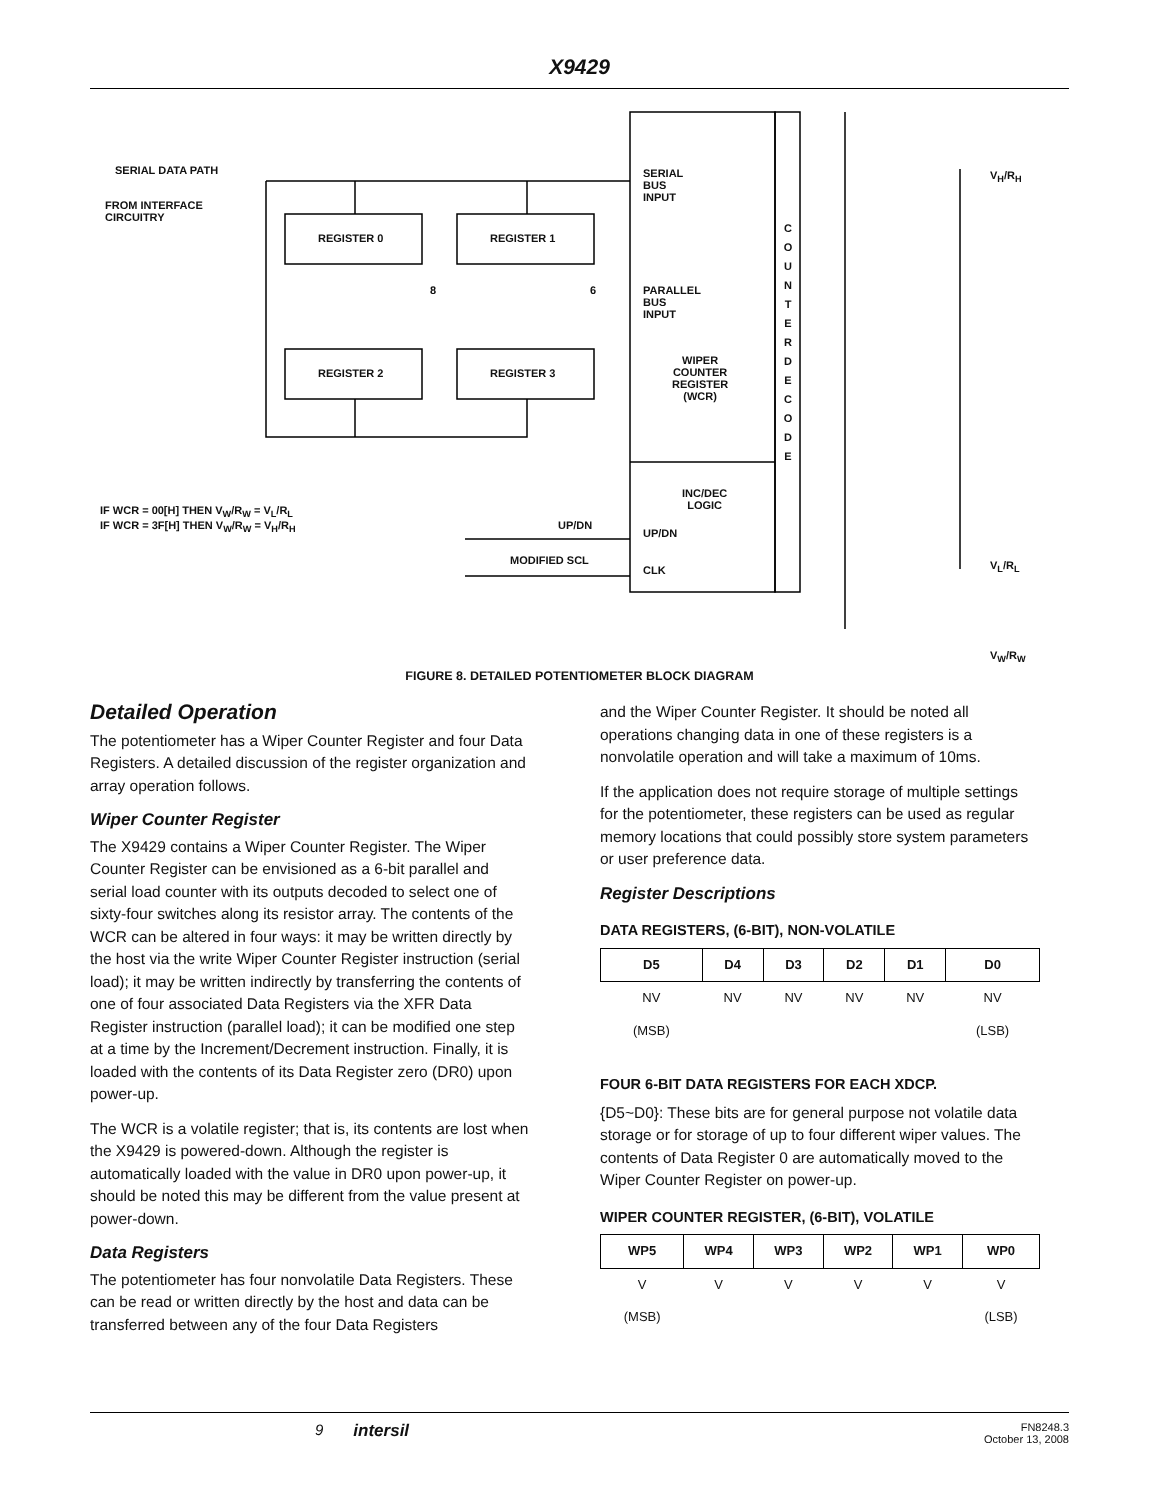X9429
SERIAL DATA PATH
FROM INTERFACE
CIRCUITRY
REGISTER 0 REGISTER 1
REGISTER 2 REGISTER 3
8 6
SERIAL
BUS
INPUT
PARALLEL
BUS
INPUT
WIPER
COUNTER
REGISTER
(WCR)
INC/DEC
LOGIC
UP/DN
CLK
UP/DN
MODIFIED SCL
C O U N T E R D E C O D E
IF WCR = 00[H] THEN V<sub>W</sub>/R<sub>W</sub> = V<sub>L</sub>/R<sub>L</sub>
IF WCR = 3F[H] THEN V<sub>W</sub>/R<sub>W</sub> = V<sub>H</sub>/R<sub>H</sub>
V<sub>H</sub>/R<sub>H</sub>
V<sub>L</sub>/R<sub>L</sub>
V<sub>W</sub>/R<sub>W</sub>
FIGURE 8. DETAILED POTENTIOMETER BLOCK DIAGRAM
Detailed Operation
The potentiometer has a Wiper Counter Register and four Data Registers. A detailed discussion of the register organization and array operation follows.
Wiper Counter Register
The X9429 contains a Wiper Counter Register. The Wiper Counter Register can be envisioned as a 6-bit parallel and serial load counter with its outputs decoded to select one of sixty-four switches along its resistor array. The contents of the WCR can be altered in four ways: it may be written directly by the host via the write Wiper Counter Register instruction (serial load); it may be written indirectly by transferring the contents of one of four associated Data Registers via the XFR Data Register instruction (parallel load); it can be modified one step at a time by the Increment/Decrement instruction. Finally, it is loaded with the contents of its Data Register zero (DR0) upon power-up.
The WCR is a volatile register; that is, its contents are lost when the X9429 is powered-down. Although the register is automatically loaded with the value in DR0 upon power-up, it should be noted this may be different from the value present at power-down.
Data Registers
The potentiometer has four nonvolatile Data Registers. These can be read or written directly by the host and data can be transferred between any of the four Data Registers
and the Wiper Counter Register. It should be noted all operations changing data in one of these registers is a nonvolatile operation and will take a maximum of 10ms.
If the application does not require storage of multiple settings for the potentiometer, these registers can be used as regular memory locations that could possibly store system parameters or user preference data.
Register Descriptions
DATA REGISTERS, (6-BIT), NON-VOLATILE
| D5 | D4 | D3 | D2 | D1 | D0 |
| --- | --- | --- | --- | --- | --- |
| NV | NV | NV | NV | NV | NV |
| (MSB) | | | | | (LSB) |
FOUR 6-BIT DATA REGISTERS FOR EACH XDCP.
{D5~D0}: These bits are for general purpose not volatile data storage or for storage of up to four different wiper values. The contents of Data Register 0 are automatically moved to the Wiper Counter Register on power-up.
WIPER COUNTER REGISTER, (6-BIT), VOLATILE
| WP5 | WP4 | WP3 | WP2 | WP1 | WP0 |
| --- | --- | --- | --- | --- | --- |
| V | V | V | V | V | V |
| (MSB) | | | | | (LSB) |
9 intersil FN8248.3
October 13, 2008